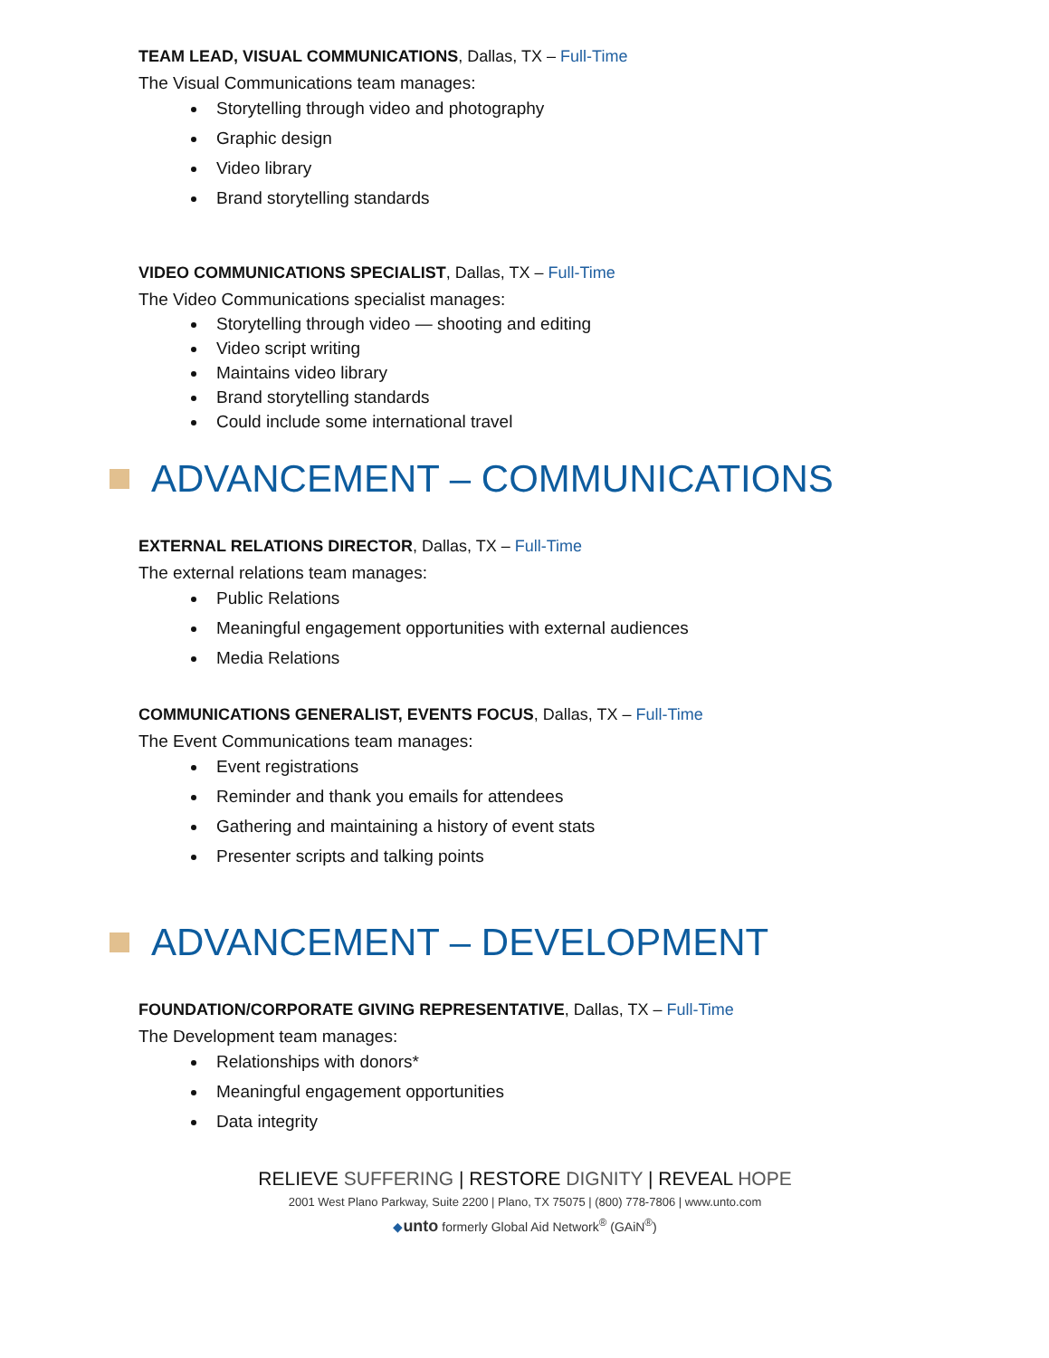TEAM LEAD, VISUAL COMMUNICATIONS, Dallas, TX – Full-Time
The Visual Communications team manages:
Storytelling through video and photography
Graphic design
Video library
Brand storytelling standards
VIDEO COMMUNICATIONS SPECIALIST, Dallas, TX – Full-Time
The Video Communications specialist manages:
Storytelling through video — shooting and editing
Video script writing
Maintains video library
Brand storytelling standards
Could include some international travel
ADVANCEMENT – COMMUNICATIONS
EXTERNAL RELATIONS DIRECTOR, Dallas, TX – Full-Time
The external relations team manages:
Public Relations
Meaningful engagement opportunities with external audiences
Media Relations
COMMUNICATIONS GENERALIST, EVENTS FOCUS, Dallas, TX – Full-Time
The Event Communications team manages:
Event registrations
Reminder and thank you emails for attendees
Gathering and maintaining a history of event stats
Presenter scripts and talking points
ADVANCEMENT – DEVELOPMENT
FOUNDATION/CORPORATE GIVING REPRESENTATIVE, Dallas, TX – Full-Time
The Development team manages:
Relationships with donors*
Meaningful engagement opportunities
Data integrity
RELIEVE SUFFERING | RESTORE DIGNITY | REVEAL HOPE
2001 West Plano Parkway, Suite 2200 | Plano, TX 75075 | (800) 778-7806 | www.unto.com
◆unto formerly Global Aid Network<sup>®</sup> (GAiN<sup>®</sup>)